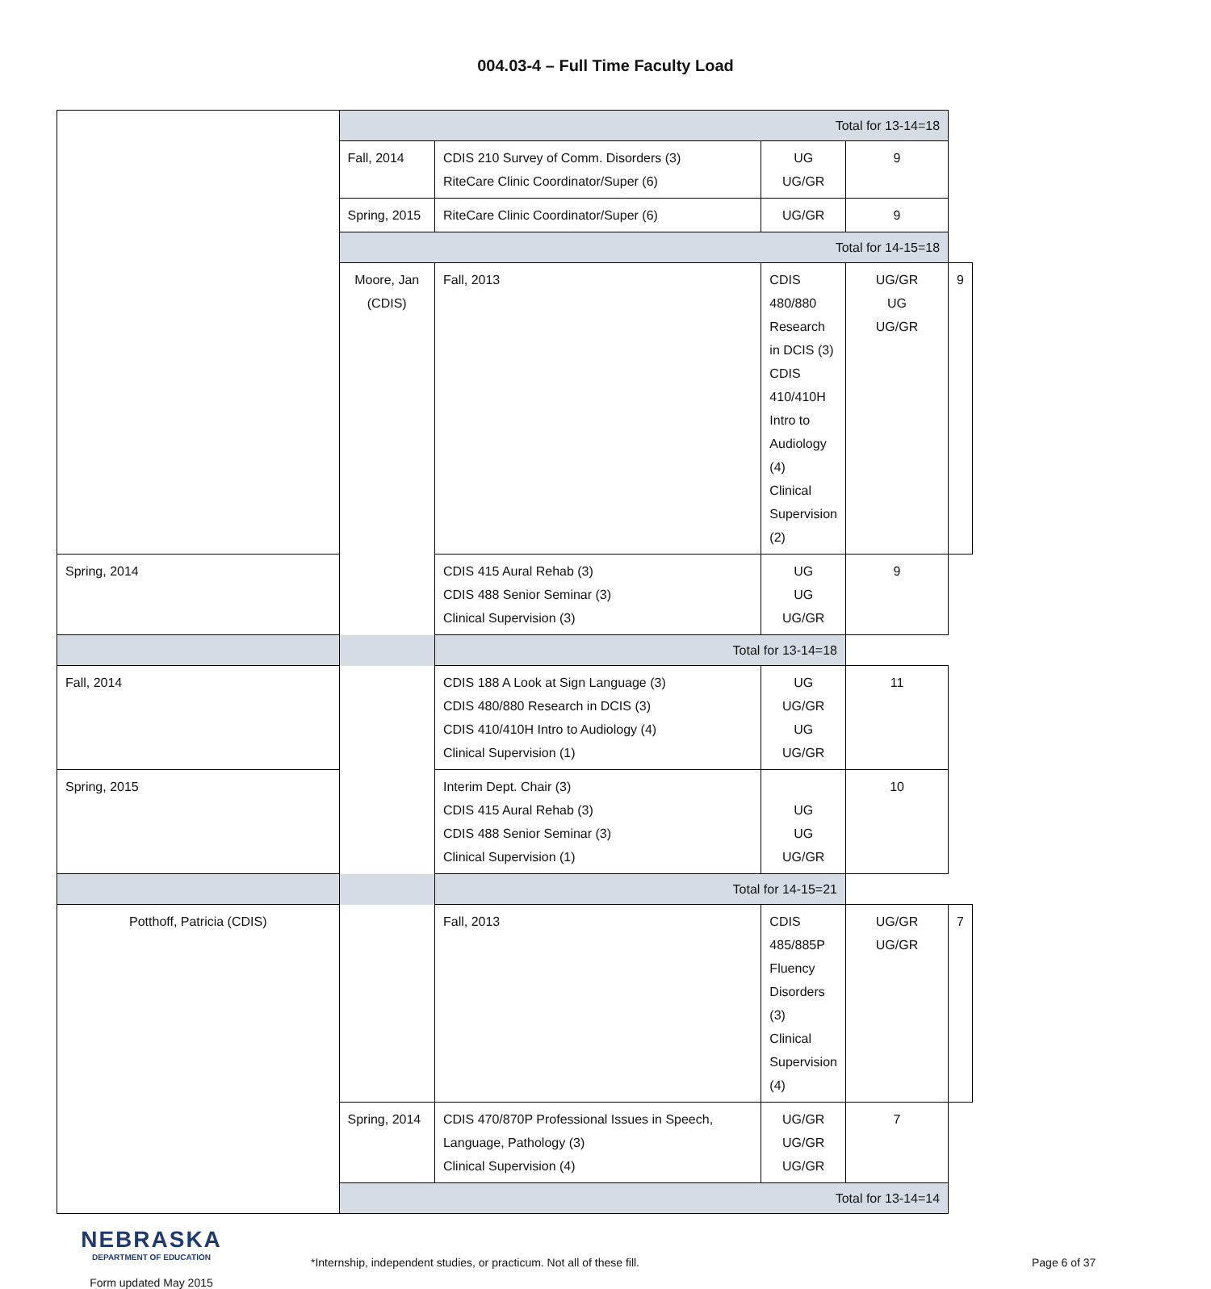004.03-4 – Full Time Faculty Load
| | Total for 13-14=18 | | | | |
| | Fall, 2014 | CDIS 210 Survey of Comm. Disorders (3) RiteCare Clinic Coordinator/Super (6) | UG UG/GR | 9 | |
| | Spring, 2015 | RiteCare Clinic Coordinator/Super (6) | UG/GR | 9 | |
| | Total for 14-15=18 | | | | |
| | Moore, Jan (CDIS) | Fall, 2013 | CDIS 480/880 Research in DCIS (3) CDIS 410/410H Intro to Audiology (4) Clinical Supervision (2) | UG/GR UG UG/GR | 9 |
| Spring, 2014 | | CDIS 415 Aural Rehab (3) CDIS 488 Senior Seminar (3) Clinical Supervision (3) | UG UG UG/GR | 9 | |
| Total for 13-14=18 | | | | | |
| Fall, 2014 | | CDIS 188 A Look at Sign Language (3) CDIS 480/880 Research in DCIS (3) CDIS 410/410H Intro to Audiology (4) Clinical Supervision (1) | UG UG/GR UG UG/GR | 11 | |
| Spring, 2015 | | Interim Dept. Chair (3) CDIS 415 Aural Rehab (3) CDIS 488 Senior Seminar (3) Clinical Supervision (1) | UG UG UG/GR | 10 | |
| Total for 14-15=21 | | | | | |
| Potthoff, Patricia (CDIS) | | Fall, 2013 | CDIS 485/885P Fluency Disorders (3) Clinical Supervision (4) | UG/GR UG/GR | 7 |
| | Spring, 2014 | CDIS 470/870P Professional Issues in Speech, Language, Pathology (3) Clinical Supervision (4) | UG/GR UG/GR UG/GR | 7 | |
| | Total for 13-14=14 | | | | |
NEBRASKA
DEPARTMENT OF EDUCATION
Form updated May 2015
*Internship, independent studies, or practicum. Not all of these fill. Page 6 of 37